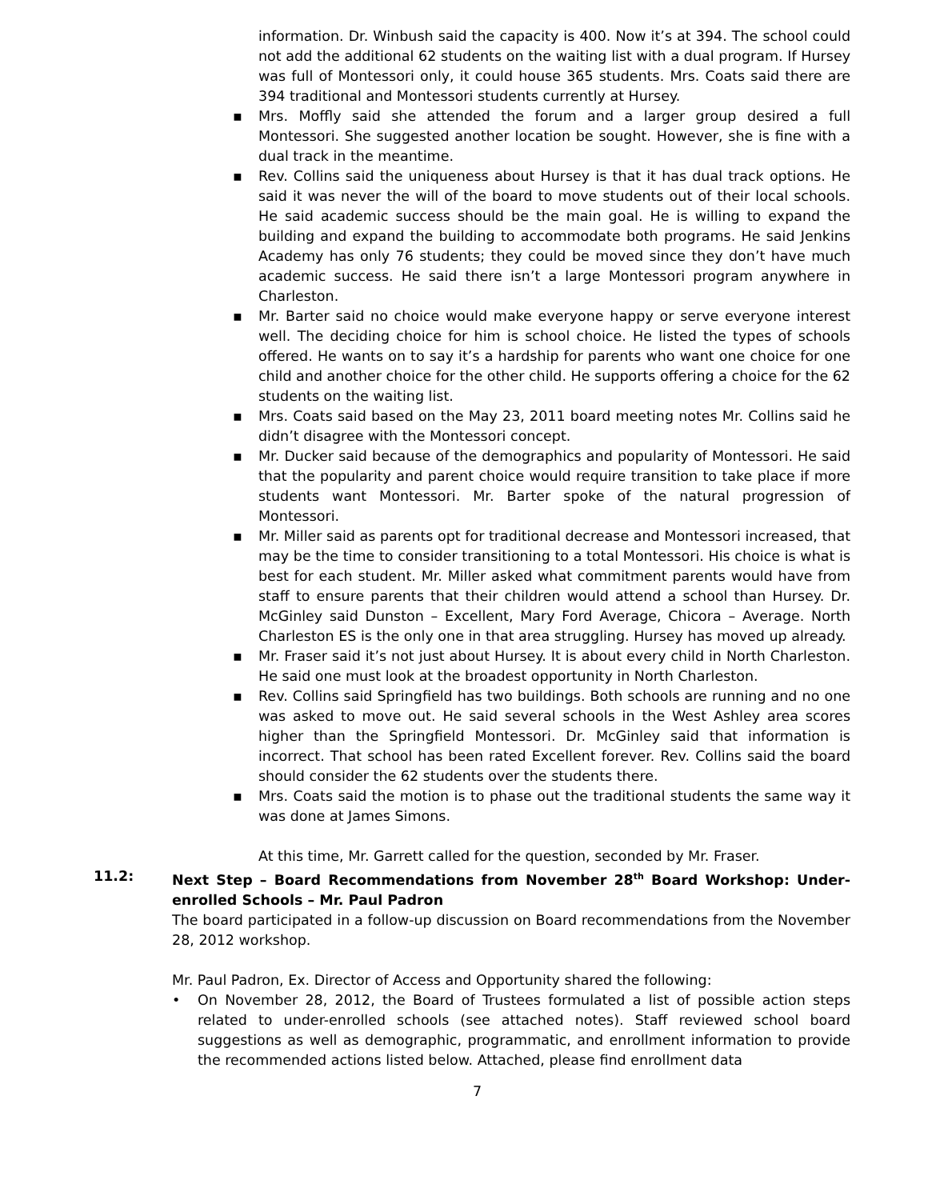information. Dr. Winbush said the capacity is 400. Now it’s at 394. The school could not add the additional 62 students on the waiting list with a dual program. If Hursey was full of Montessori only, it could house 365 students. Mrs. Coats said there are 394 traditional and Montessori students currently at Hursey.
▪ Mrs. Moffly said she attended the forum and a larger group desired a full Montessori. She suggested another location be sought. However, she is fine with a dual track in the meantime.
▪ Rev. Collins said the uniqueness about Hursey is that it has dual track options. He said it was never the will of the board to move students out of their local schools. He said academic success should be the main goal. He is willing to expand the building and expand the building to accommodate both programs. He said Jenkins Academy has only 76 students; they could be moved since they don’t have much academic success. He said there isn’t a large Montessori program anywhere in Charleston.
▪ Mr. Barter said no choice would make everyone happy or serve everyone interest well. The deciding choice for him is school choice. He listed the types of schools offered. He wants on to say it’s a hardship for parents who want one choice for one child and another choice for the other child. He supports offering a choice for the 62 students on the waiting list.
▪ Mrs. Coats said based on the May 23, 2011 board meeting notes Mr. Collins said he didn’t disagree with the Montessori concept.
▪ Mr. Ducker said because of the demographics and popularity of Montessori. He said that the popularity and parent choice would require transition to take place if more students want Montessori. Mr. Barter spoke of the natural progression of Montessori.
▪ Mr. Miller said as parents opt for traditional decrease and Montessori increased, that may be the time to consider transitioning to a total Montessori. His choice is what is best for each student. Mr. Miller asked what commitment parents would have from staff to ensure parents that their children would attend a school than Hursey. Dr. McGinley said Dunston – Excellent, Mary Ford Average, Chicora – Average. North Charleston ES is the only one in that area struggling. Hursey has moved up already.
▪ Mr. Fraser said it’s not just about Hursey. It is about every child in North Charleston. He said one must look at the broadest opportunity in North Charleston.
▪ Rev. Collins said Springfield has two buildings. Both schools are running and no one was asked to move out. He said several schools in the West Ashley area scores higher than the Springfield Montessori. Dr. McGinley said that information is incorrect. That school has been rated Excellent forever. Rev. Collins said the board should consider the 62 students over the students there.
▪ Mrs. Coats said the motion is to phase out the traditional students the same way it was done at James Simons.
At this time, Mr. Garrett called for the question, seconded by Mr. Fraser.
11.2: Next Step – Board Recommendations from November 28<sup>th</sup> Board Workshop: Under-enrolled Schools – Mr. Paul Padron
The board participated in a follow-up discussion on Board recommendations from the November 28, 2012 workshop.
Mr. Paul Padron, Ex. Director of Access and Opportunity shared the following:
• On November 28, 2012, the Board of Trustees formulated a list of possible action steps related to under-enrolled schools (see attached notes). Staff reviewed school board suggestions as well as demographic, programmatic, and enrollment information to provide the recommended actions listed below. Attached, please find enrollment data
7